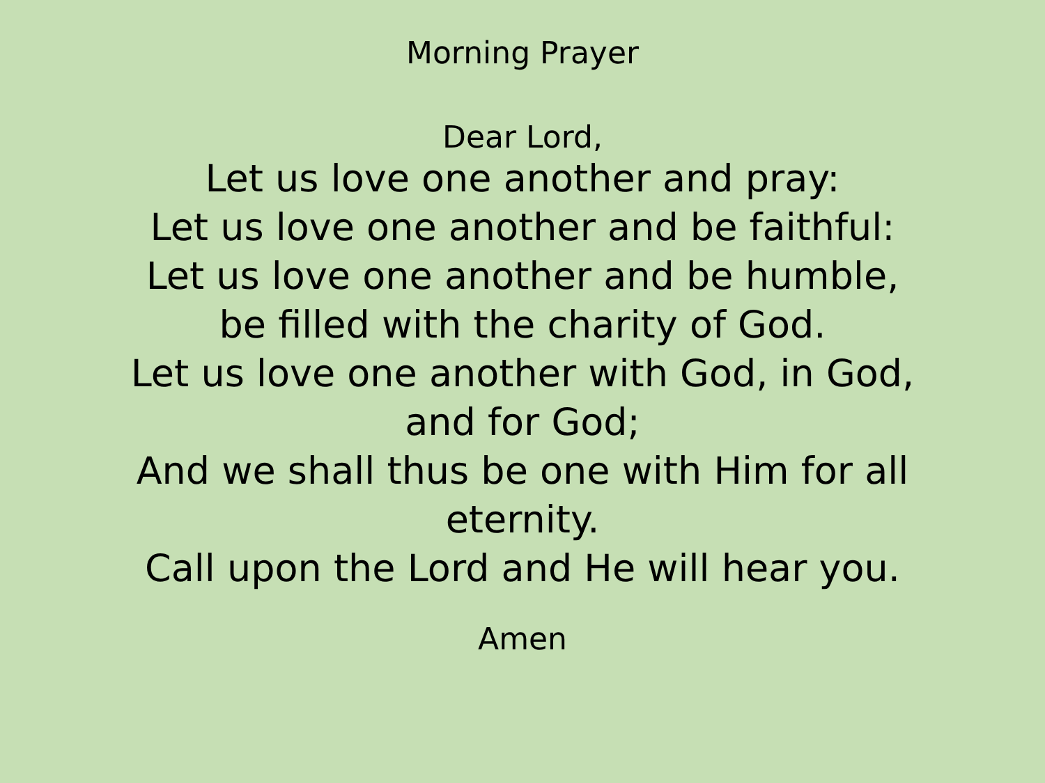Morning Prayer
Dear Lord,
Let us love one another and pray:
Let us love one another and be faithful:
Let us love one another and be humble,
be filled with the charity of God.
Let us love one another with God, in God, and for God;
And we shall thus be one with Him for all eternity.
Call upon the Lord and He will hear you.
Amen